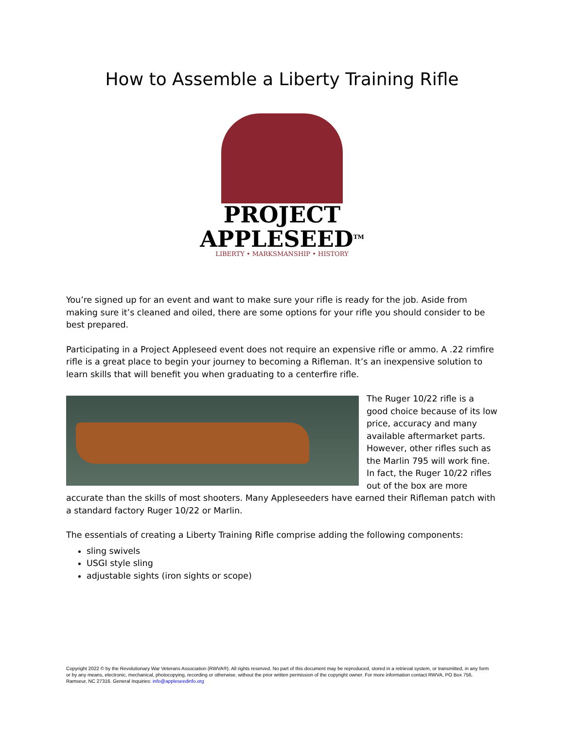How to Assemble a Liberty Training Rifle
PROJECT
APPLESEED<sup>TM</sup>
LIBERTY • MARKSMANSHIP • HISTORY
You’re signed up for an event and want to make sure your rifle is ready for the job. Aside from making sure it’s cleaned and oiled, there are some options for your rifle you should consider to be best prepared.
Participating in a Project Appleseed event does not require an expensive rifle or ammo. A .22 rimfire rifle is a great place to begin your journey to becoming a Rifleman. It’s an inexpensive solution to learn skills that will benefit you when graduating to a centerfire rifle.
The Ruger 10/22 rifle is a good choice because of its low price, accuracy and many available aftermarket parts. However, other rifles such as the Marlin 795 will work fine. In fact, the Ruger 10/22 rifles out of the box are more accurate than the skills of most shooters. Many Appleseeders have earned their Rifleman patch with a standard factory Ruger 10/22 or Marlin.
The essentials of creating a Liberty Training Rifle comprise adding the following components:
sling swivels
USGI style sling
adjustable sights (iron sights or scope)
Copyright 2022 © by the Revolutionary War Veterans Association (RWVA®). All rights reserved. No part of this document may be reproduced, stored in a retrieval system, or transmitted, in any form or by any means, electronic, mechanical, photocopying, recording or otherwise, without the prior written permission of the copyright owner. For more information contact RWVA, PO Box 756, Ramseur, NC 27316. General Inquiries: info@appleseedinfo.org